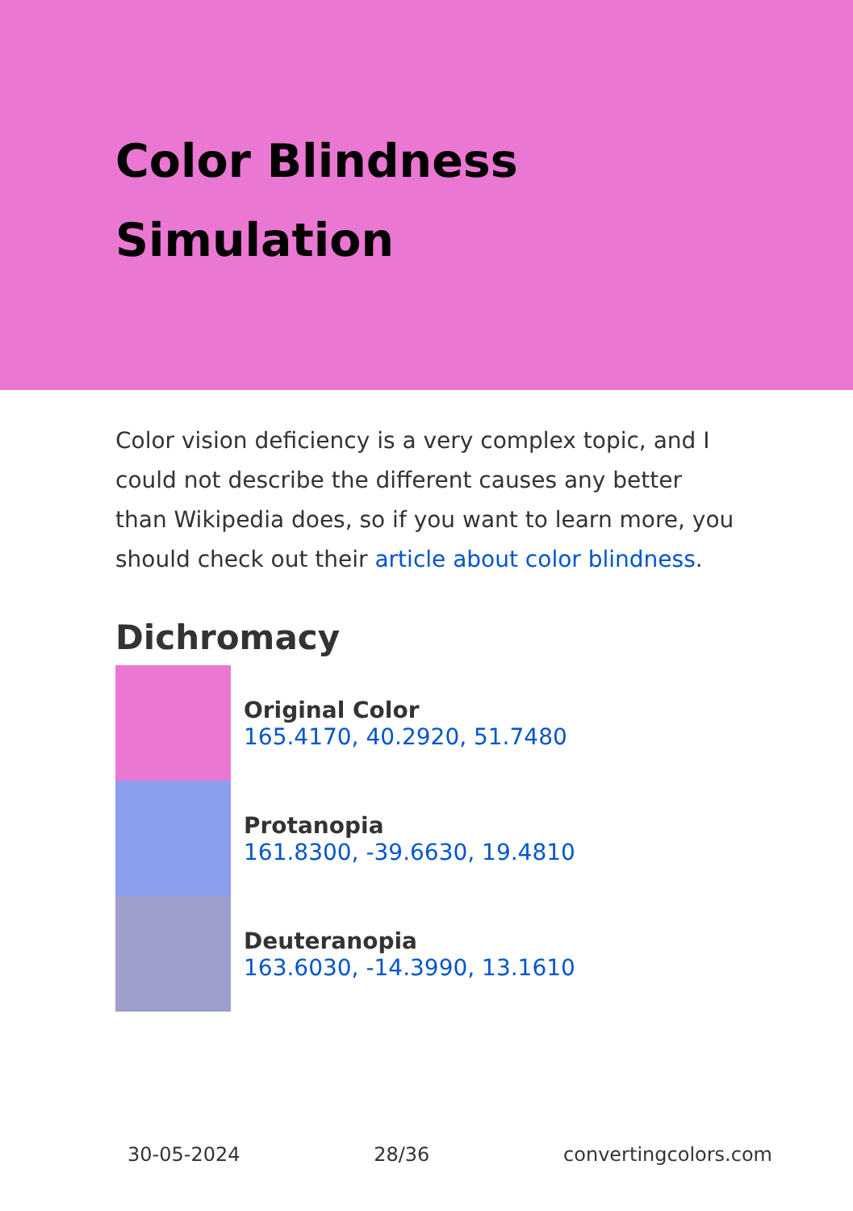Color Blindness Simulation
Color vision deficiency is a very complex topic, and I could not describe the different causes any better than Wikipedia does, so if you want to learn more, you should check out their article about color blindness.
Dichromacy
Original Color
165.4170, 40.2920, 51.7480
Protanopia
161.8300, -39.6630, 19.4810
Deuteranopia
163.6030, -14.3990, 13.1610
30-05-2024 28/36 convertingcolors.com